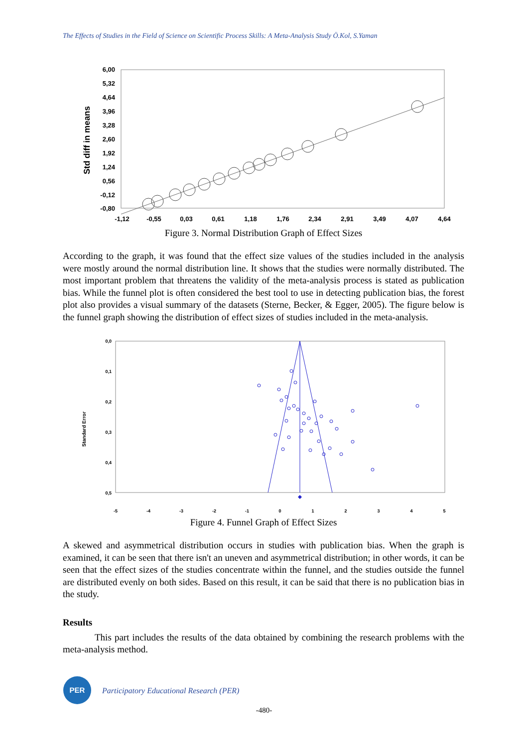The Effects of Studies in the Field of Science on Scientific Process Skills: A Meta-Analysis Study Ö.Kol, S.Yaman
Std diff in means
6,00
5,32
4,64
3,96
3,28
2,60
1,92
1,24
0,56
-0,12
-0,80
-1,12
-0,55
0,03
0,61
1,18
1,76
2,34
2,91
3,49
4,07
4,64
Figure 3. Normal Distribution Graph of Effect Sizes
According to the graph, it was found that the effect size values of the studies included in the analysis were mostly around the normal distribution line. It shows that the studies were normally distributed. The most important problem that threatens the validity of the meta-analysis process is stated as publication bias. While the funnel plot is often considered the best tool to use in detecting publication bias, the forest plot also provides a visual summary of the datasets (Sterne, Becker, & Egger, 2005). The figure below is the funnel graph showing the distribution of effect sizes of studies included in the meta-analysis.
Standard Error
0,0
0,1
0,2
0,3
0,4
0,5
-5
-4
-3
-2
-1
0
1
2
3
4
5
Figure 4. Funnel Graph of Effect Sizes
A skewed and asymmetrical distribution occurs in studies with publication bias. When the graph is examined, it can be seen that there isn't an uneven and asymmetrical distribution; in other words, it can be seen that the effect sizes of the studies concentrate within the funnel, and the studies outside the funnel are distributed evenly on both sides. Based on this result, it can be said that there is no publication bias in the study.
Results
This part includes the results of the data obtained by combining the research problems with the meta-analysis method.
PER
Participatory Educational Research (PER)
-480-